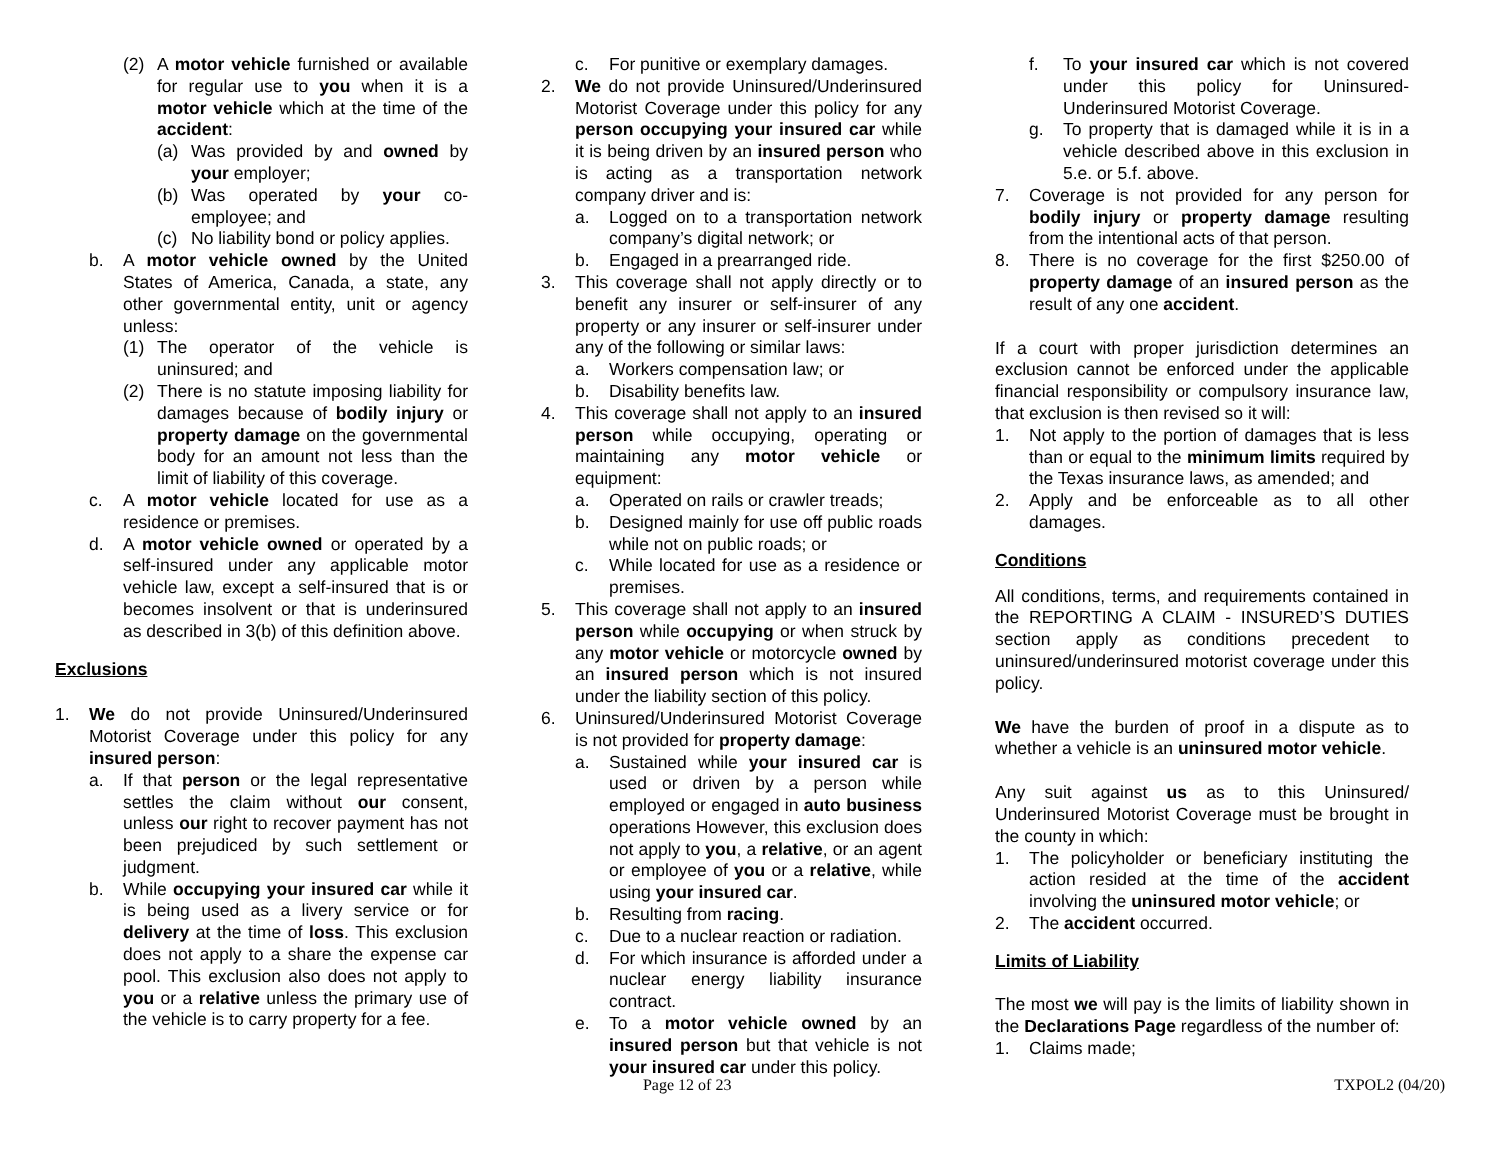(2) A motor vehicle furnished or available for regular use to you when it is a motor vehicle which at the time of the accident:
(a) Was provided by and owned by your employer;
(b) Was operated by your co-employee; and
(c) No liability bond or policy applies.
b. A motor vehicle owned by the United States of America, Canada, a state, any other governmental entity, unit or agency unless:
(1) The operator of the vehicle is uninsured; and
(2) There is no statute imposing liability for damages because of bodily injury or property damage on the governmental body for an amount not less than the limit of liability of this coverage.
c. A motor vehicle located for use as a residence or premises.
d. A motor vehicle owned or operated by a self-insured under any applicable motor vehicle law, except a self-insured that is or becomes insolvent or that is underinsured as described in 3(b) of this definition above.
Exclusions
1. We do not provide Uninsured/Underinsured Motorist Coverage under this policy for any insured person:
a. If that person or the legal representative settles the claim without our consent, unless our right to recover payment has not been prejudiced by such settlement or judgment.
b. While occupying your insured car while it is being used as a livery service or for delivery at the time of loss. This exclusion does not apply to a share the expense car pool. This exclusion also does not apply to you or a relative unless the primary use of the vehicle is to carry property for a fee.
c. For punitive or exemplary damages.
2. We do not provide Uninsured/Underinsured Motorist Coverage under this policy for any person occupying your insured car while it is being driven by an insured person who is acting as a transportation network company driver and is:
a. Logged on to a transportation network company’s digital network; or
b. Engaged in a prearranged ride.
3. This coverage shall not apply directly or to benefit any insurer or self-insurer of any property or any insurer or self-insurer under any of the following or similar laws:
a. Workers compensation law; or
b. Disability benefits law.
4. This coverage shall not apply to an insured person while occupying, operating or maintaining any motor vehicle or equipment:
a. Operated on rails or crawler treads;
b. Designed mainly for use off public roads while not on public roads; or
c. While located for use as a residence or premises.
5. This coverage shall not apply to an insured person while occupying or when struck by any motor vehicle or motorcycle owned by an insured person which is not insured under the liability section of this policy.
6. Uninsured/Underinsured Motorist Coverage is not provided for property damage:
a. Sustained while your insured car is used or driven by a person while employed or engaged in auto business operations However, this exclusion does not apply to you, a relative, or an agent or employee of you or a relative, while using your insured car.
b. Resulting from racing.
c. Due to a nuclear reaction or radiation.
d. For which insurance is afforded under a nuclear energy liability insurance contract.
e. To a motor vehicle owned by an insured person but that vehicle is not your insured car under this policy.
f. To your insured car which is not covered under this policy for Uninsured-Underinsured Motorist Coverage.
g. To property that is damaged while it is in a vehicle described above in this exclusion in 5.e. or 5.f. above.
7. Coverage is not provided for any person for bodily injury or property damage resulting from the intentional acts of that person.
8. There is no coverage for the first $250.00 of property damage of an insured person as the result of any one accident.
If a court with proper jurisdiction determines an exclusion cannot be enforced under the applicable financial responsibility or compulsory insurance law, that exclusion is then revised so it will:
1. Not apply to the portion of damages that is less than or equal to the minimum limits required by the Texas insurance laws, as amended; and
2. Apply and be enforceable as to all other damages.
Conditions
All conditions, terms, and requirements contained in the REPORTING A CLAIM - INSURED’S DUTIES section apply as conditions precedent to uninsured/underinsured motorist coverage under this policy.
We have the burden of proof in a dispute as to whether a vehicle is an uninsured motor vehicle.
Any suit against us as to this Uninsured/ Underinsured Motorist Coverage must be brought in the county in which:
1. The policyholder or beneficiary instituting the action resided at the time of the accident involving the uninsured motor vehicle; or
2. The accident occurred.
Limits of Liability
The most we will pay is the limits of liability shown in the Declarations Page regardless of the number of:
1. Claims made;
Page 12 of 23 TXPOL2 (04/20)